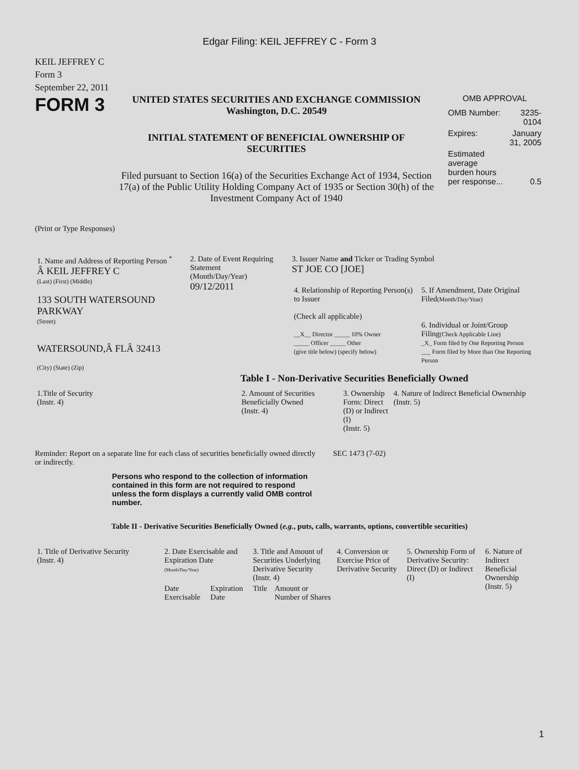Edgar Filing: KEIL JEFFREY C - Form 3
KEIL JEFFREY C
Form 3
September 22, 2011
FORM 3
UNITED STATES SECURITIES AND EXCHANGE COMMISSION
Washington, D.C. 20549
INITIAL STATEMENT OF BENEFICIAL OWNERSHIP OF SECURITIES
Filed pursuant to Section 16(a) of the Securities Exchange Act of 1934, Section 17(a) of the Public Utility Holding Company Act of 1935 or Section 30(h) of the Investment Company Act of 1940
OMB APPROVAL
| OMB Number: | 3235-0104 |
| Expires: | January 31, 2005 |
| Estimated average burden hours per response... | 0.5 |
(Print or Type Responses)
| 1. Name and Address of Reporting Person <sup>*</sup> Â KEIL JEFFREY C (Last) (First) (Middle) 133 SOUTH WATERSOUND PARKWAY (Street) WATERSOUND,Â FLÂ 32413 (City) (State) (Zip) | 2. Date of Event Requiring Statement (Month/Day/Year) 09/12/2011 | 3. Issuer Name and Ticker or Trading Symbol ST JOE CO [JOE] / 4. Relationship of Reporting Person(s) to Issuer (Check all applicable) __X__ Director _____ 10% Owner _____ Officer _____ Other (give title below) (specify below) / 5. If Amendment, Date Original Filed (Month/Day/Year) 6. Individual or Joint/Group Filing (Check Applicable Line) _X_ Form filed by One Reporting Person ___ Form filed by More than One Reporting Person / |
Table I - Non-Derivative Securities Beneficially Owned
| 1.Title of Security (Instr. 4) | 2. Amount of Securities Beneficially Owned (Instr. 4) | 3. Ownership Form: Direct (D) or Indirect (I) (Instr. 5) | 4. Nature of Indirect Beneficial Ownership (Instr. 5) |
| --- | --- | --- | --- |
Reminder: Report on a separate line for each class of securities beneficially owned directly or indirectly.
SEC 1473 (7-02)
Persons who respond to the collection of information contained in this form are not required to respond unless the form displays a currently valid OMB control number.
Table II - Derivative Securities Beneficially Owned (e.g., puts, calls, warrants, options, convertible securities)
| 1. Title of Derivative Security (Instr. 4) | 2. Date Exercisable and Expiration Date (Month/Day/Year) | | 3. Title and Amount of Securities Underlying Derivative Security (Instr. 4) | | 4. Conversion or Exercise Price of Derivative Security | 5. Ownership Form of Derivative Security: Direct (D) or Indirect (I) | 6. Nature of Indirect Beneficial Ownership (Instr. 5) |
| --- | --- | --- | --- | --- | --- | --- | --- |
| | Date Exercisable | Expiration Date | Title | Amount or Number of Shares | | | |
1